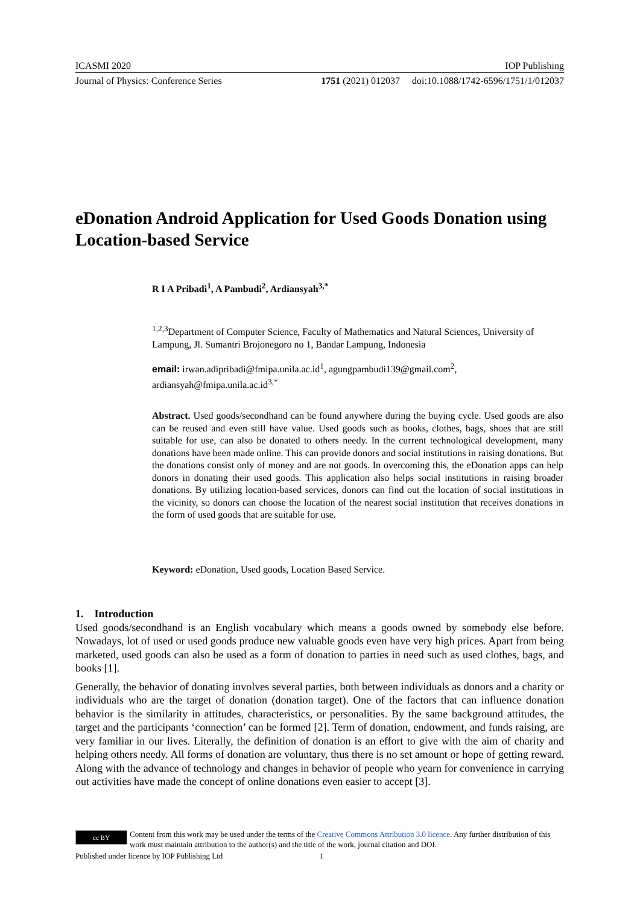ICASMI 2020 IOP Publishing
Journal of Physics: Conference Series 1751 (2021) 012037 doi:10.1088/1742-6596/1751/1/012037
eDonation Android Application for Used Goods Donation using Location-based Service
R I A Pribadi<sup>1</sup>, A Pambudi<sup>2</sup>, Ardiansyah<sup>3,*</sup>
<sup>1,2,3</sup>Department of Computer Science, Faculty of Mathematics and Natural Sciences, University of Lampung, Jl. Sumantri Brojonegoro no 1, Bandar Lampung, Indonesia
email: irwan.adipribadi@fmipa.unila.ac.id<sup>1</sup>, agungpambudi139@gmail.com<sup>2</sup>, ardiansyah@fmipa.unila.ac.id<sup>3,*</sup>
Abstract. Used goods/secondhand can be found anywhere during the buying cycle. Used goods are also can be reused and even still have value. Used goods such as books, clothes, bags, shoes that are still suitable for use, can also be donated to others needy. In the current technological development, many donations have been made online. This can provide donors and social institutions in raising donations. But the donations consist only of money and are not goods. In overcoming this, the eDonation apps can help donors in donating their used goods. This application also helps social institutions in raising broader donations. By utilizing location-based services, donors can find out the location of social institutions in the vicinity, so donors can choose the location of the nearest social institution that receives donations in the form of used goods that are suitable for use.
Keyword: eDonation, Used goods, Location Based Service.
1. Introduction
Used goods/secondhand is an English vocabulary which means a goods owned by somebody else before. Nowadays, lot of used or used goods produce new valuable goods even have very high prices. Apart from being marketed, used goods can also be used as a form of donation to parties in need such as used clothes, bags, and books [1].
Generally, the behavior of donating involves several parties, both between individuals as donors and a charity or individuals who are the target of donation (donation target). One of the factors that can influence donation behavior is the similarity in attitudes, characteristics, or personalities. By the same background attitudes, the target and the participants ‘connection’ can be formed [2]. Term of donation, endowment, and funds raising, are very familiar in our lives. Literally, the definition of donation is an effort to give with the aim of charity and helping others needy. All forms of donation are voluntary, thus there is no set amount or hope of getting reward. Along with the advance of technology and changes in behavior of people who yearn for convenience in carrying out activities have made the concept of online donations even easier to accept [3].
cc BY
Content from this work may be used under the terms of the Creative Commons Attribution 3.0 licence. Any further distribution of this work must maintain attribution to the author(s) and the title of the work, journal citation and DOI.
Published under licence by IOP Publishing Ltd 1